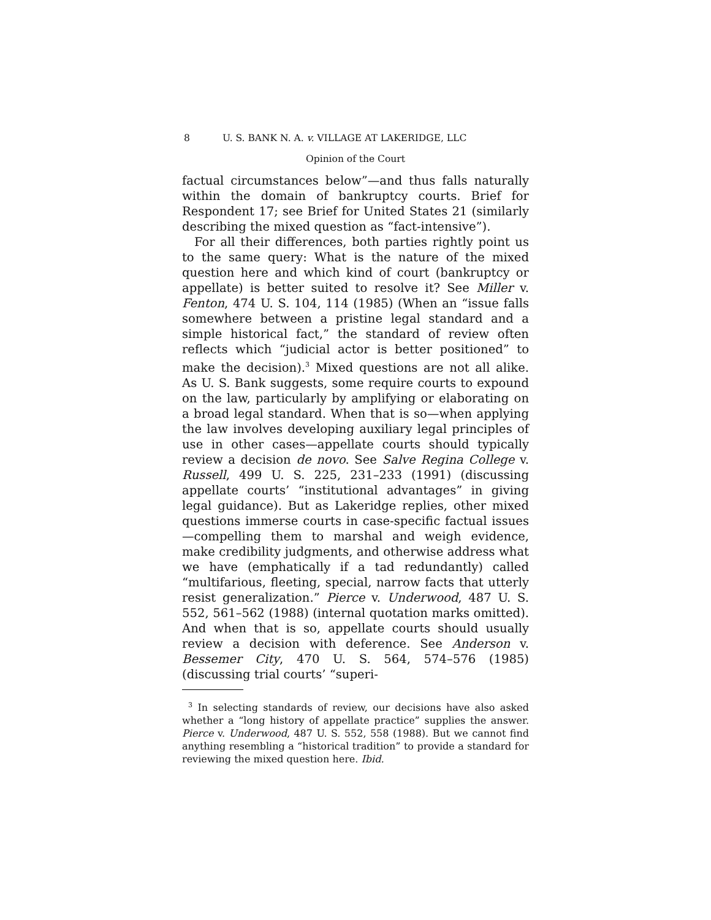8 U. S. BANK N. A. v. VILLAGE AT LAKERIDGE, LLC
Opinion of the Court
factual circumstances below”—and thus falls naturally within the domain of bankruptcy courts. Brief for Respondent 17; see Brief for United States 21 (similarly describing the mixed question as “fact-intensive”).
For all their differences, both parties rightly point us to the same query: What is the nature of the mixed question here and which kind of court (bankruptcy or appellate) is better suited to resolve it? See Miller v. Fenton, 474 U. S. 104, 114 (1985) (When an “issue falls somewhere between a pristine legal standard and a simple historical fact,” the standard of review often reflects which “judicial actor is better positioned” to make the decision).<sup>3</sup> Mixed questions are not all alike. As U. S. Bank suggests, some require courts to expound on the law, particularly by amplifying or elaborating on a broad legal standard. When that is so—when applying the law involves developing auxiliary legal principles of use in other cases—appellate courts should typically review a decision de novo. See Salve Regina College v. Russell, 499 U. S. 225, 231–233 (1991) (discussing appellate courts’ “institutional advantages” in giving legal guidance). But as Lakeridge replies, other mixed questions immerse courts in case-specific factual issues—compelling them to marshal and weigh evidence, make credibility judgments, and otherwise address what we have (emphatically if a tad redundantly) called “multifarious, fleeting, special, narrow facts that utterly resist generalization.” Pierce v. Underwood, 487 U. S. 552, 561–562 (1988) (internal quotation marks omitted). And when that is so, appellate courts should usually review a decision with deference. See Anderson v. Bessemer City, 470 U. S. 564, 574–576 (1985) (discussing trial courts’ “superi-
<sup>3</sup> In selecting standards of review, our decisions have also asked whether a “long history of appellate practice” supplies the answer. Pierce v. Underwood, 487 U. S. 552, 558 (1988). But we cannot find anything resembling a “historical tradition” to provide a standard for reviewing the mixed question here. Ibid.